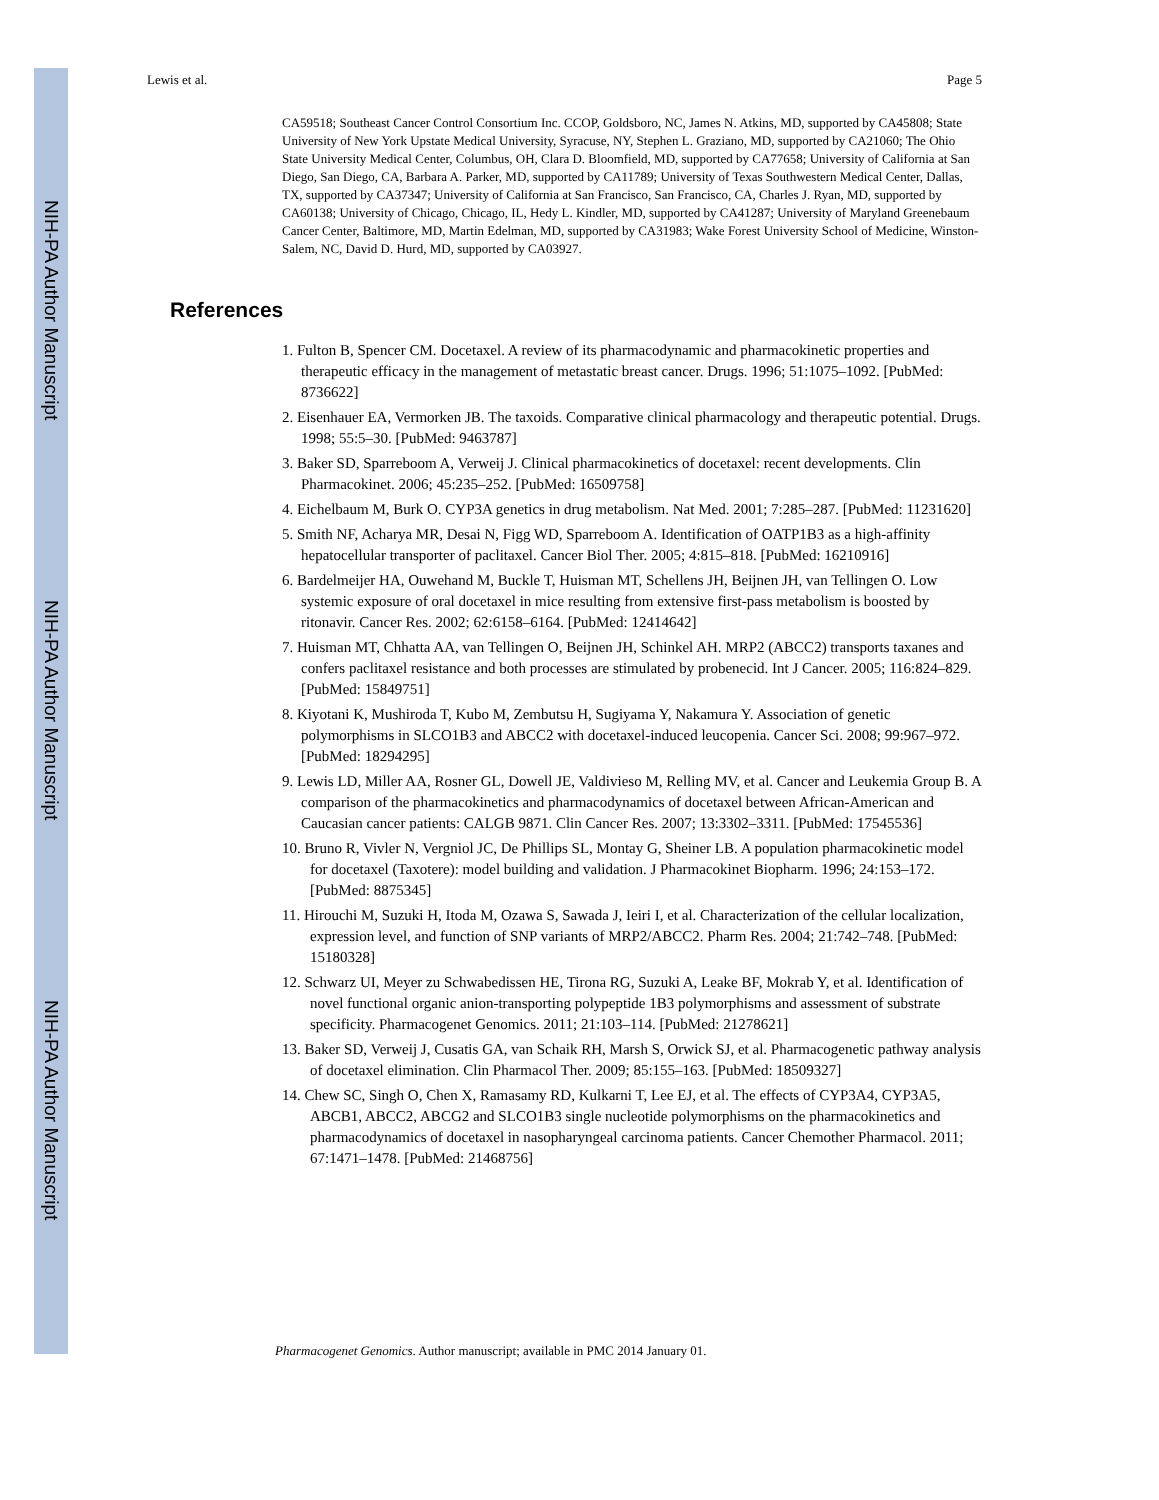NIH-PA Author Manuscript
NIH-PA Author Manuscript
NIH-PA Author Manuscript
Lewis et al. Page 5
CA59518; Southeast Cancer Control Consortium Inc. CCOP, Goldsboro, NC, James N. Atkins, MD, supported by CA45808; State University of New York Upstate Medical University, Syracuse, NY, Stephen L. Graziano, MD, supported by CA21060; The Ohio State University Medical Center, Columbus, OH, Clara D. Bloomfield, MD, supported by CA77658; University of California at San Diego, San Diego, CA, Barbara A. Parker, MD, supported by CA11789; University of Texas Southwestern Medical Center, Dallas, TX, supported by CA37347; University of California at San Francisco, San Francisco, CA, Charles J. Ryan, MD, supported by CA60138; University of Chicago, Chicago, IL, Hedy L. Kindler, MD, supported by CA41287; University of Maryland Greenebaum Cancer Center, Baltimore, MD, Martin Edelman, MD, supported by CA31983; Wake Forest University School of Medicine, Winston-Salem, NC, David D. Hurd, MD, supported by CA03927.
References
1. Fulton B, Spencer CM. Docetaxel. A review of its pharmacodynamic and pharmacokinetic properties and therapeutic efficacy in the management of metastatic breast cancer. Drugs. 1996; 51:1075–1092. [PubMed: 8736622]
2. Eisenhauer EA, Vermorken JB. The taxoids. Comparative clinical pharmacology and therapeutic potential. Drugs. 1998; 55:5–30. [PubMed: 9463787]
3. Baker SD, Sparreboom A, Verweij J. Clinical pharmacokinetics of docetaxel: recent developments. Clin Pharmacokinet. 2006; 45:235–252. [PubMed: 16509758]
4. Eichelbaum M, Burk O. CYP3A genetics in drug metabolism. Nat Med. 2001; 7:285–287. [PubMed: 11231620]
5. Smith NF, Acharya MR, Desai N, Figg WD, Sparreboom A. Identification of OATP1B3 as a high-affinity hepatocellular transporter of paclitaxel. Cancer Biol Ther. 2005; 4:815–818. [PubMed: 16210916]
6. Bardelmeijer HA, Ouwehand M, Buckle T, Huisman MT, Schellens JH, Beijnen JH, van Tellingen O. Low systemic exposure of oral docetaxel in mice resulting from extensive first-pass metabolism is boosted by ritonavir. Cancer Res. 2002; 62:6158–6164. [PubMed: 12414642]
7. Huisman MT, Chhatta AA, van Tellingen O, Beijnen JH, Schinkel AH. MRP2 (ABCC2) transports taxanes and confers paclitaxel resistance and both processes are stimulated by probenecid. Int J Cancer. 2005; 116:824–829. [PubMed: 15849751]
8. Kiyotani K, Mushiroda T, Kubo M, Zembutsu H, Sugiyama Y, Nakamura Y. Association of genetic polymorphisms in SLCO1B3 and ABCC2 with docetaxel-induced leucopenia. Cancer Sci. 2008; 99:967–972. [PubMed: 18294295]
9. Lewis LD, Miller AA, Rosner GL, Dowell JE, Valdivieso M, Relling MV, et al. Cancer and Leukemia Group B. A comparison of the pharmacokinetics and pharmacodynamics of docetaxel between African-American and Caucasian cancer patients: CALGB 9871. Clin Cancer Res. 2007; 13:3302–3311. [PubMed: 17545536]
10. Bruno R, Vivler N, Vergniol JC, De Phillips SL, Montay G, Sheiner LB. A population pharmacokinetic model for docetaxel (Taxotere): model building and validation. J Pharmacokinet Biopharm. 1996; 24:153–172. [PubMed: 8875345]
11. Hirouchi M, Suzuki H, Itoda M, Ozawa S, Sawada J, Ieiri I, et al. Characterization of the cellular localization, expression level, and function of SNP variants of MRP2/ABCC2. Pharm Res. 2004; 21:742–748. [PubMed: 15180328]
12. Schwarz UI, Meyer zu Schwabedissen HE, Tirona RG, Suzuki A, Leake BF, Mokrab Y, et al. Identification of novel functional organic anion-transporting polypeptide 1B3 polymorphisms and assessment of substrate specificity. Pharmacogenet Genomics. 2011; 21:103–114. [PubMed: 21278621]
13. Baker SD, Verweij J, Cusatis GA, van Schaik RH, Marsh S, Orwick SJ, et al. Pharmacogenetic pathway analysis of docetaxel elimination. Clin Pharmacol Ther. 2009; 85:155–163. [PubMed: 18509327]
14. Chew SC, Singh O, Chen X, Ramasamy RD, Kulkarni T, Lee EJ, et al. The effects of CYP3A4, CYP3A5, ABCB1, ABCC2, ABCG2 and SLCO1B3 single nucleotide polymorphisms on the pharmacokinetics and pharmacodynamics of docetaxel in nasopharyngeal carcinoma patients. Cancer Chemother Pharmacol. 2011; 67:1471–1478. [PubMed: 21468756]
Pharmacogenet Genomics. Author manuscript; available in PMC 2014 January 01.